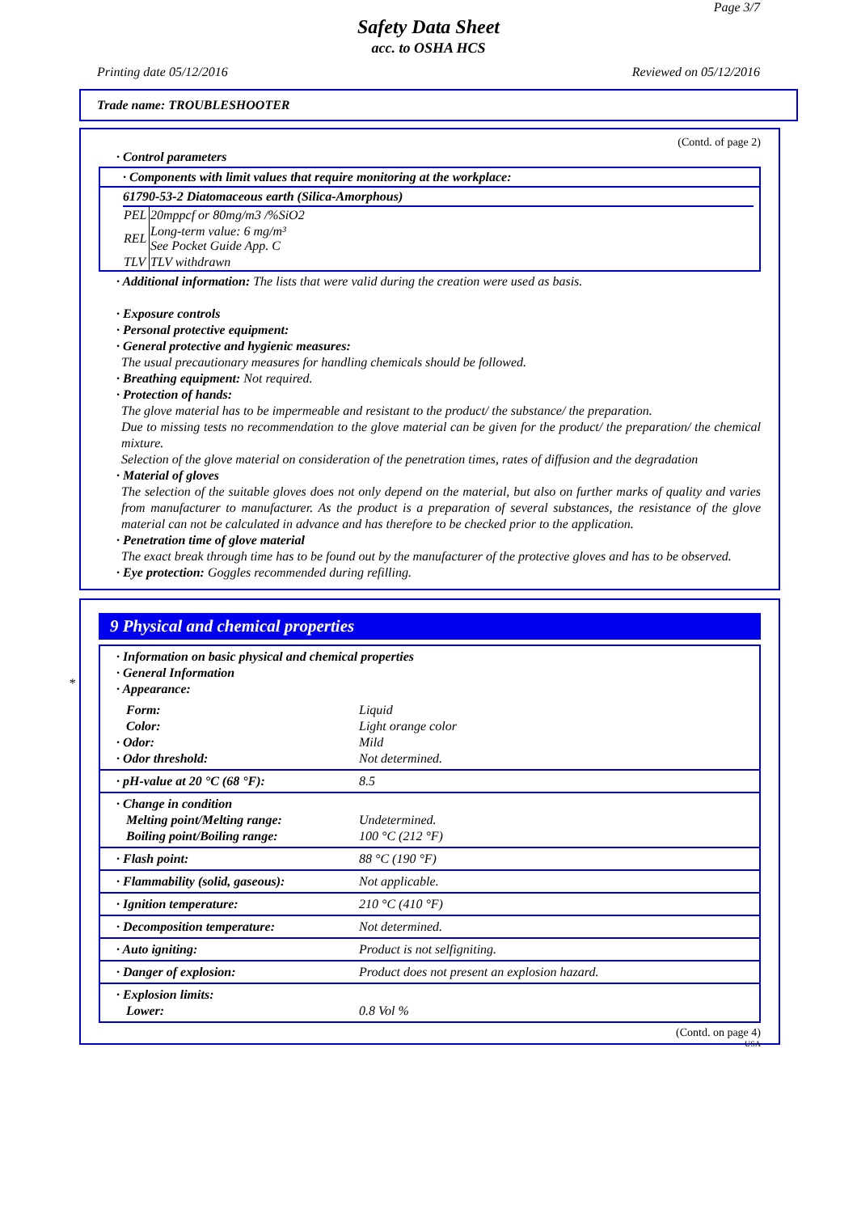Page 3/7
Safety Data Sheet
acc. to OSHA HCS
Printing date 05/12/2016 Reviewed on 05/12/2016
Trade name: TROUBLESHOOTER
(Contd. of page 2)
· Control parameters
· Components with limit values that require monitoring at the workplace:
61790-53-2 Diatomaceous earth (Silica-Amorphous)
| PEL | 20mppcf or 80mg/m3 /%SiO2 |
| REL | Long-term value: 6 mg/m³ See Pocket Guide App. C |
| TLV | TLV withdrawn |
· Additional information: The lists that were valid during the creation were used as basis.
· Exposure controls
· Personal protective equipment:
· General protective and hygienic measures:
The usual precautionary measures for handling chemicals should be followed.
· Breathing equipment: Not required.
· Protection of hands:
The glove material has to be impermeable and resistant to the product/ the substance/ the preparation.
Due to missing tests no recommendation to the glove material can be given for the product/ the preparation/ the chemical mixture.
Selection of the glove material on consideration of the penetration times, rates of diffusion and the degradation
· Material of gloves
The selection of the suitable gloves does not only depend on the material, but also on further marks of quality and varies from manufacturer to manufacturer. As the product is a preparation of several substances, the resistance of the glove material can not be calculated in advance and has therefore to be checked prior to the application.
· Penetration time of glove material
The exact break through time has to be found out by the manufacturer of the protective gloves and has to be observed.
· Eye protection: Goggles recommended during refilling.
*
9 Physical and chemical properties
| · Information on basic physical and chemical properties · General Information · Appearance: | |
| Form: Color: · Odor: · Odor threshold: | Liquid Light orange color Mild Not determined. |
| · pH-value at 20 °C (68 °F): | 8.5 |
| · Change in condition Melting point/Melting range: Boiling point/Boiling range: | Undetermined. 100 °C (212 °F) |
| · Flash point: | 88 °C (190 °F) |
| · Flammability (solid, gaseous): | Not applicable. |
| · Ignition temperature: | 210 °C (410 °F) |
| · Decomposition temperature: | Not determined. |
| · Auto igniting: | Product is not selfigniting. |
| · Danger of explosion: | Product does not present an explosion hazard. |
| · Explosion limits: Lower: | 0.8 Vol % |
(Contd. on page 4)
USA